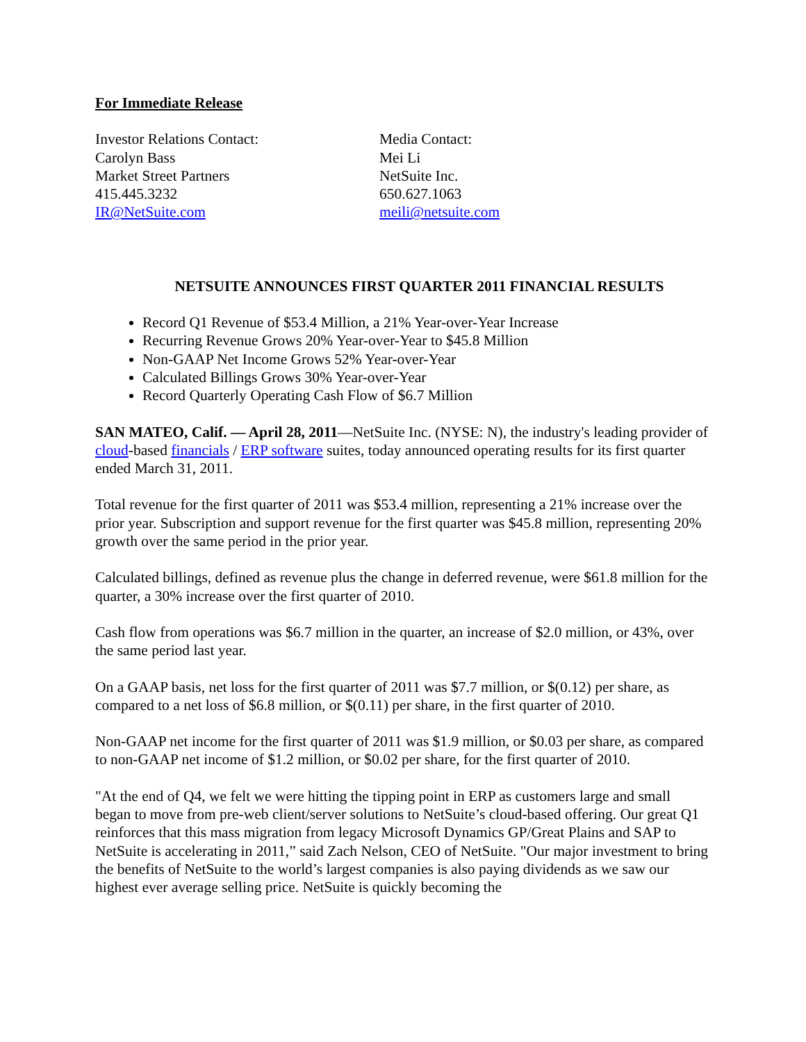For Immediate Release
Investor Relations Contact:
Carolyn Bass
Market Street Partners
415.445.3232
IR@NetSuite.com
Media Contact:
Mei Li
NetSuite Inc.
650.627.1063
meili@netsuite.com
NETSUITE ANNOUNCES FIRST QUARTER 2011 FINANCIAL RESULTS
Record Q1 Revenue of $53.4 Million, a 21% Year-over-Year Increase
Recurring Revenue Grows 20% Year-over-Year to $45.8 Million
Non-GAAP Net Income Grows 52% Year-over-Year
Calculated Billings Grows 30% Year-over-Year
Record Quarterly Operating Cash Flow of $6.7 Million
SAN MATEO, Calif. — April 28, 2011—NetSuite Inc. (NYSE: N), the industry's leading provider of cloud-based financials / ERP software suites, today announced operating results for its first quarter ended March 31, 2011.
Total revenue for the first quarter of 2011 was $53.4 million, representing a 21% increase over the prior year. Subscription and support revenue for the first quarter was $45.8 million, representing 20% growth over the same period in the prior year.
Calculated billings, defined as revenue plus the change in deferred revenue, were $61.8 million for the quarter, a 30% increase over the first quarter of 2010.
Cash flow from operations was $6.7 million in the quarter, an increase of $2.0 million, or 43%, over the same period last year.
On a GAAP basis, net loss for the first quarter of 2011 was $7.7 million, or $(0.12) per share, as compared to a net loss of $6.8 million, or $(0.11) per share, in the first quarter of 2010.
Non-GAAP net income for the first quarter of 2011 was $1.9 million, or $0.03 per share, as compared to non-GAAP net income of $1.2 million, or $0.02 per share, for the first quarter of 2010.
"At the end of Q4, we felt we were hitting the tipping point in ERP as customers large and small began to move from pre-web client/server solutions to NetSuite’s cloud-based offering. Our great Q1 reinforces that this mass migration from legacy Microsoft Dynamics GP/Great Plains and SAP to NetSuite is accelerating in 2011,” said Zach Nelson, CEO of NetSuite. "Our major investment to bring the benefits of NetSuite to the world’s largest companies is also paying dividends as we saw our highest ever average selling price. NetSuite is quickly becoming the